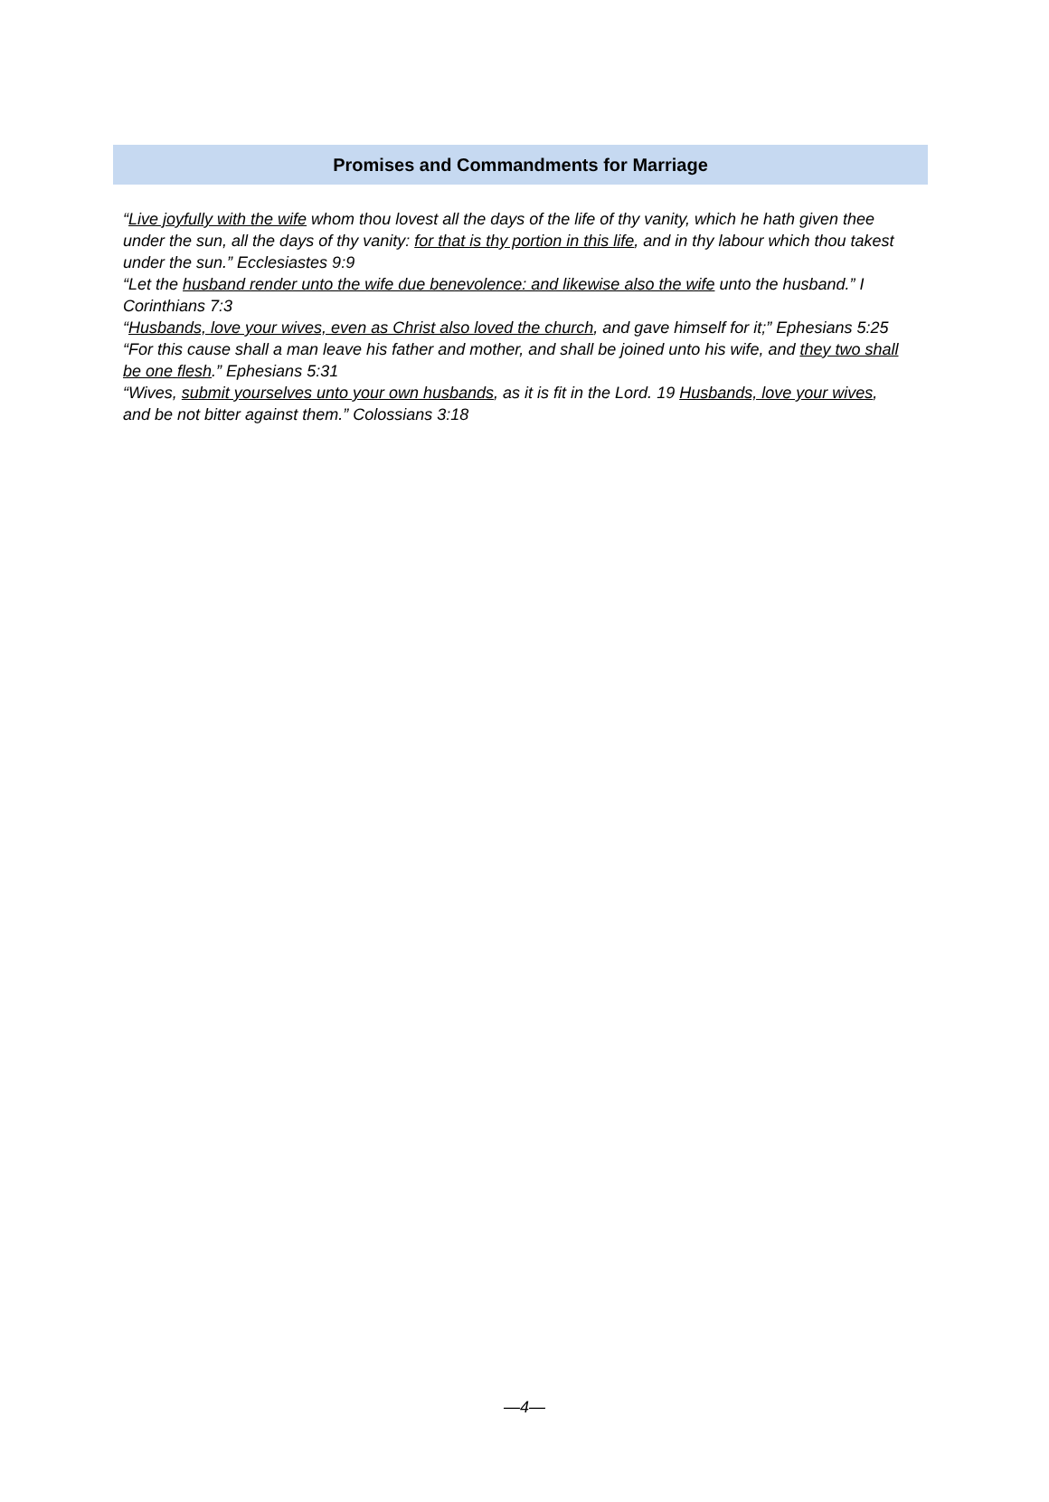Promises and Commandments for Marriage
“Live joyfully with the wife whom thou lovest all the days of the life of thy vanity, which he hath given thee under the sun, all the days of thy vanity: for that is thy portion in this life, and in thy labour which thou takest under the sun.” Ecclesiastes 9:9
“Let the husband render unto the wife due benevolence: and likewise also the wife unto the husband.” I Corinthians 7:3
“Husbands, love your wives, even as Christ also loved the church, and gave himself for it;” Ephesians 5:25
“For this cause shall a man leave his father and mother, and shall be joined unto his wife, and they two shall be one flesh.” Ephesians 5:31
“Wives, submit yourselves unto your own husbands, as it is fit in the Lord. 19 Husbands, love your wives, and be not bitter against them.” Colossians 3:18
—4—